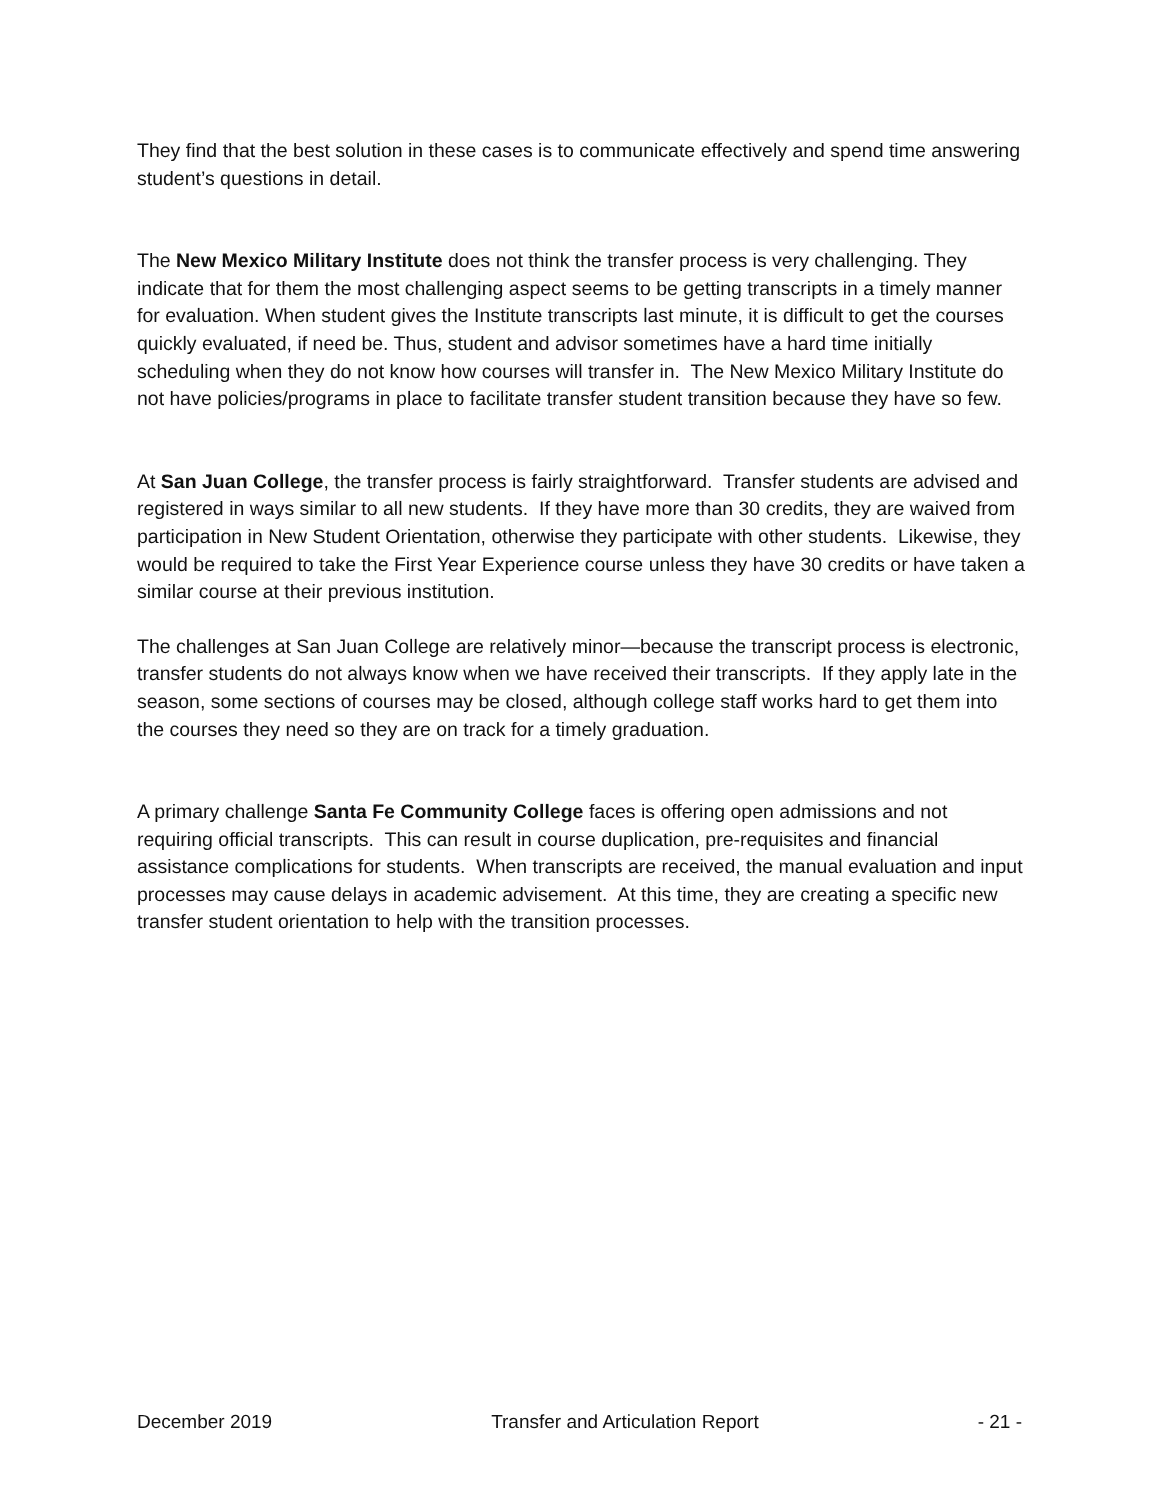They find that the best solution in these cases is to communicate effectively and spend time answering student’s questions in detail.
The New Mexico Military Institute does not think the transfer process is very challenging. They indicate that for them the most challenging aspect seems to be getting transcripts in a timely manner for evaluation. When student gives the Institute transcripts last minute, it is difficult to get the courses quickly evaluated, if need be. Thus, student and advisor sometimes have a hard time initially scheduling when they do not know how courses will transfer in. The New Mexico Military Institute do not have policies/programs in place to facilitate transfer student transition because they have so few.
At San Juan College, the transfer process is fairly straightforward. Transfer students are advised and registered in ways similar to all new students. If they have more than 30 credits, they are waived from participation in New Student Orientation, otherwise they participate with other students. Likewise, they would be required to take the First Year Experience course unless they have 30 credits or have taken a similar course at their previous institution.
The challenges at San Juan College are relatively minor—because the transcript process is electronic, transfer students do not always know when we have received their transcripts. If they apply late in the season, some sections of courses may be closed, although college staff works hard to get them into the courses they need so they are on track for a timely graduation.
A primary challenge Santa Fe Community College faces is offering open admissions and not requiring official transcripts. This can result in course duplication, pre-requisites and financial assistance complications for students. When transcripts are received, the manual evaluation and input processes may cause delays in academic advisement. At this time, they are creating a specific new transfer student orientation to help with the transition processes.
December 2019 Transfer and Articulation Report - 21 -